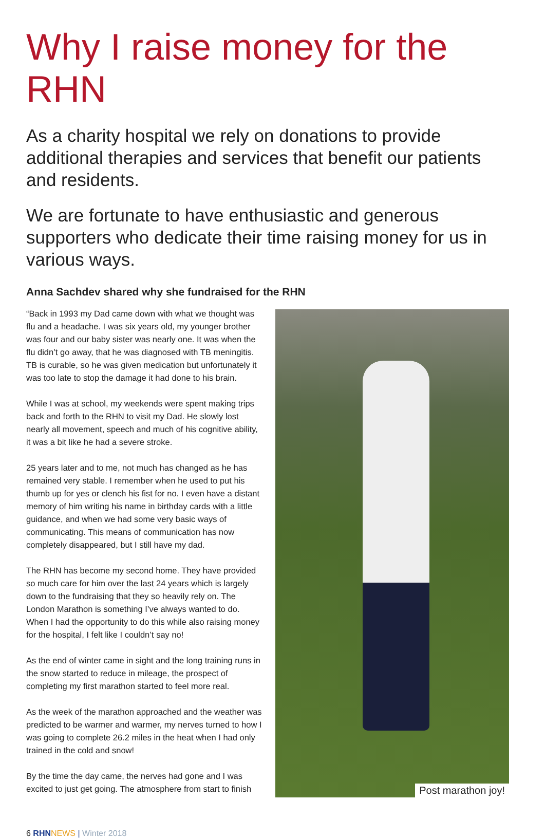Why I raise money for the RHN
As a charity hospital we rely on donations to provide additional therapies and services that benefit our patients and residents.
We are fortunate to have enthusiastic and generous supporters who dedicate their time raising money for us in various ways.
Anna Sachdev shared why she fundraised for the RHN
“Back in 1993 my Dad came down with what we thought was flu and a headache. I was six years old, my younger brother was four and our baby sister was nearly one. It was when the flu didn’t go away, that he was diagnosed with TB meningitis. TB is curable, so he was given medication but unfortunately it was too late to stop the damage it had done to his brain.
While I was at school, my weekends were spent making trips back and forth to the RHN to visit my Dad. He slowly lost nearly all movement, speech and much of his cognitive ability, it was a bit like he had a severe stroke.
25 years later and to me, not much has changed as he has remained very stable. I remember when he used to put his thumb up for yes or clench his fist for no. I even have a distant memory of him writing his name in birthday cards with a little guidance, and when we had some very basic ways of communicating. This means of communication has now completely disappeared, but I still have my dad.
The RHN has become my second home. They have provided so much care for him over the last 24 years which is largely down to the fundraising that they so heavily rely on. The London Marathon is something I’ve always wanted to do. When I had the opportunity to do this while also raising money for the hospital, I felt like I couldn’t say no!
As the end of winter came in sight and the long training runs in the snow started to reduce in mileage, the prospect of completing my first marathon started to feel more real.
As the week of the marathon approached and the weather was predicted to be warmer and warmer, my nerves turned to how I was going to complete 26.2 miles in the heat when I had only trained in the cold and snow!
By the time the day came, the nerves had gone and I was excited to just get going. The atmosphere from start to finish
Post marathon joy!
6 RHN NEWS | Winter 2018